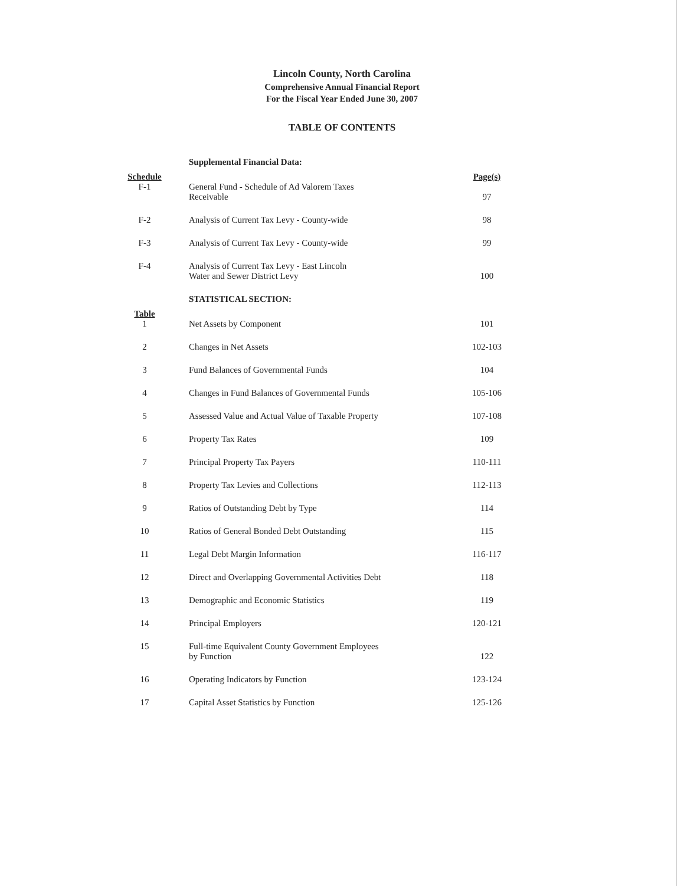Lincoln County, North Carolina
Comprehensive Annual Financial Report
For the Fiscal Year Ended June 30, 2007
TABLE OF CONTENTS
| | Supplemental Financial Data: | |
| Schedule | | Page(s) |
| F-1 | General Fund - Schedule of Ad Valorem Taxes Receivable | 97 |
| F-2 | Analysis of Current Tax Levy - County-wide | 98 |
| F-3 | Analysis of Current Tax Levy - County-wide | 99 |
| F-4 | Analysis of Current Tax Levy - East Lincoln Water and Sewer District Levy | 100 |
| | STATISTICAL SECTION: | |
| Table | | |
| 1 | Net Assets by Component | 101 |
| 2 | Changes in Net Assets | 102-103 |
| 3 | Fund Balances of Governmental Funds | 104 |
| 4 | Changes in Fund Balances of Governmental Funds | 105-106 |
| 5 | Assessed Value and Actual Value of Taxable Property | 107-108 |
| 6 | Property Tax Rates | 109 |
| 7 | Principal Property Tax Payers | 110-111 |
| 8 | Property Tax Levies and Collections | 112-113 |
| 9 | Ratios of Outstanding Debt by Type | 114 |
| 10 | Ratios of General Bonded Debt Outstanding | 115 |
| 11 | Legal Debt Margin Information | 116-117 |
| 12 | Direct and Overlapping Governmental Activities Debt | 118 |
| 13 | Demographic and Economic Statistics | 119 |
| 14 | Principal Employers | 120-121 |
| 15 | Full-time Equivalent County Government Employees by Function | 122 |
| 16 | Operating Indicators by Function | 123-124 |
| 17 | Capital Asset Statistics by Function | 125-126 |